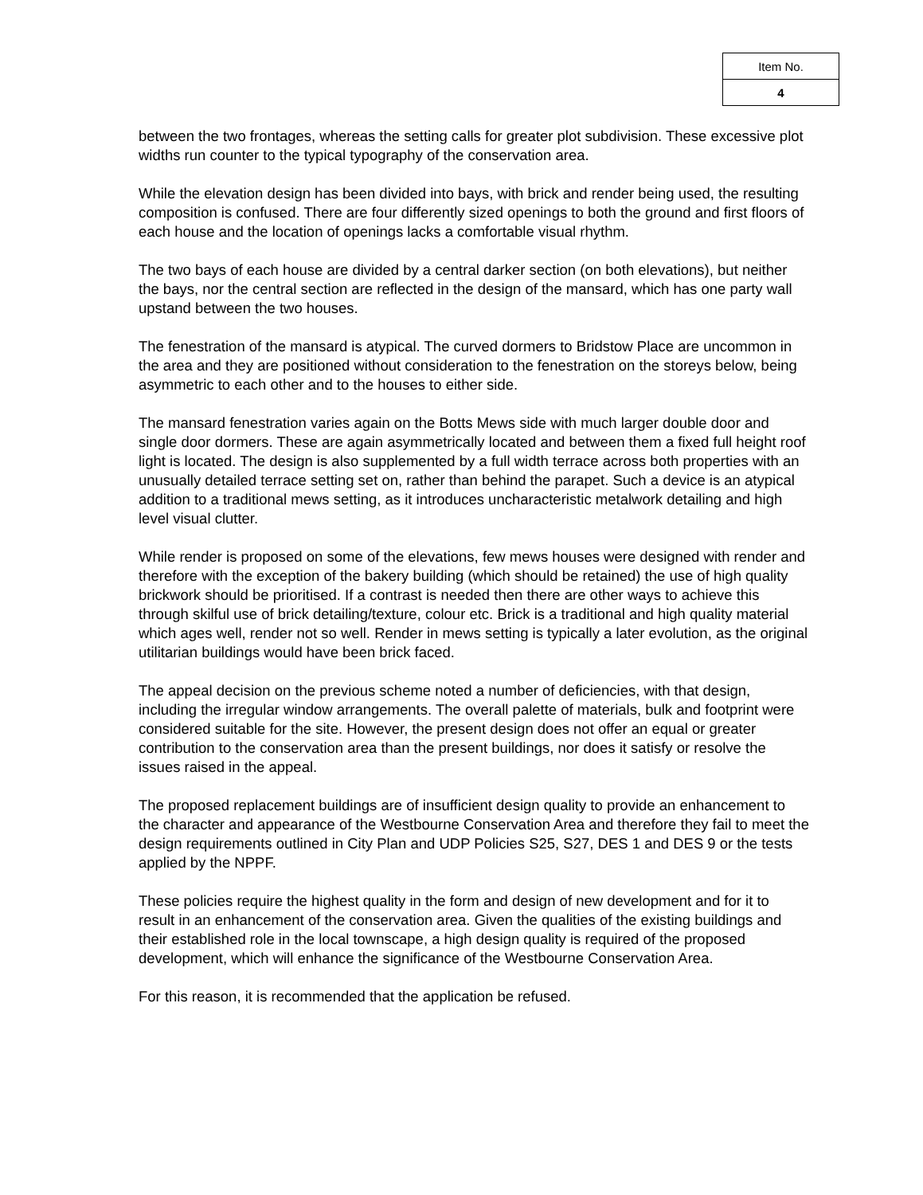| Item No. |
| 4 |
between the two frontages, whereas the setting calls for greater plot subdivision. These excessive plot widths run counter to the typical typography of the conservation area.
While the elevation design has been divided into bays, with brick and render being used, the resulting composition is confused. There are four differently sized openings to both the ground and first floors of each house and the location of openings lacks a comfortable visual rhythm.
The two bays of each house are divided by a central darker section (on both elevations), but neither the bays, nor the central section are reflected in the design of the mansard, which has one party wall upstand between the two houses.
The fenestration of the mansard is atypical. The curved dormers to Bridstow Place are uncommon in the area and they are positioned without consideration to the fenestration on the storeys below, being asymmetric to each other and to the houses to either side.
The mansard fenestration varies again on the Botts Mews side with much larger double door and single door dormers. These are again asymmetrically located and between them a fixed full height roof light is located. The design is also supplemented by a full width terrace across both properties with an unusually detailed terrace setting set on, rather than behind the parapet. Such a device is an atypical addition to a traditional mews setting, as it introduces uncharacteristic metalwork detailing and high level visual clutter.
While render is proposed on some of the elevations, few mews houses were designed with render and therefore with the exception of the bakery building (which should be retained) the use of high quality brickwork should be prioritised. If a contrast is needed then there are other ways to achieve this through skilful use of brick detailing/texture, colour etc. Brick is a traditional and high quality material which ages well, render not so well. Render in mews setting is typically a later evolution, as the original utilitarian buildings would have been brick faced.
The appeal decision on the previous scheme noted a number of deficiencies, with that design, including the irregular window arrangements. The overall palette of materials, bulk and footprint were considered suitable for the site. However, the present design does not offer an equal or greater contribution to the conservation area than the present buildings, nor does it satisfy or resolve the issues raised in the appeal.
The proposed replacement buildings are of insufficient design quality to provide an enhancement to the character and appearance of the Westbourne Conservation Area and therefore they fail to meet the design requirements outlined in City Plan and UDP Policies S25, S27, DES 1 and DES 9 or the tests applied by the NPPF.
These policies require the highest quality in the form and design of new development and for it to result in an enhancement of the conservation area. Given the qualities of the existing buildings and their established role in the local townscape, a high design quality is required of the proposed development, which will enhance the significance of the Westbourne Conservation Area.
For this reason, it is recommended that the application be refused.